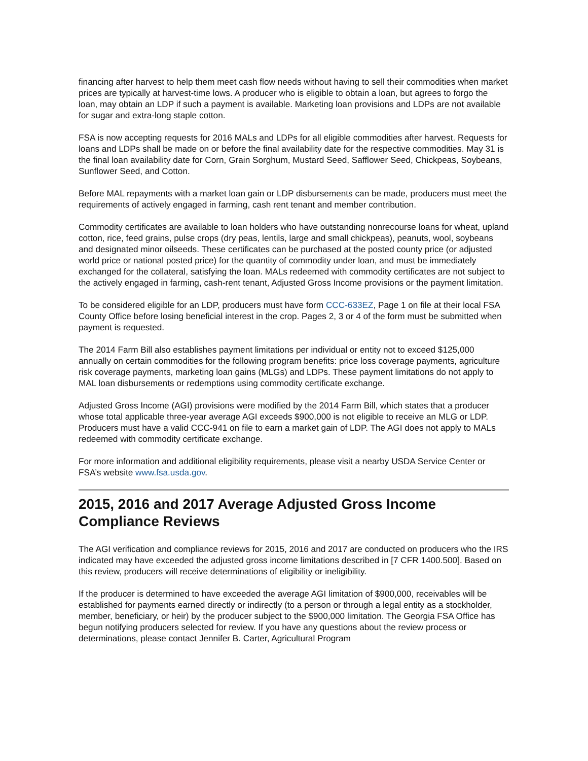financing after harvest to help them meet cash flow needs without having to sell their commodities when market prices are typically at harvest-time lows. A producer who is eligible to obtain a loan, but agrees to forgo the loan, may obtain an LDP if such a payment is available. Marketing loan provisions and LDPs are not available for sugar and extra-long staple cotton.
FSA is now accepting requests for 2016 MALs and LDPs for all eligible commodities after harvest. Requests for loans and LDPs shall be made on or before the final availability date for the respective commodities. May 31 is the final loan availability date for Corn, Grain Sorghum, Mustard Seed, Safflower Seed, Chickpeas, Soybeans, Sunflower Seed, and Cotton.
Before MAL repayments with a market loan gain or LDP disbursements can be made, producers must meet the requirements of actively engaged in farming, cash rent tenant and member contribution.
Commodity certificates are available to loan holders who have outstanding nonrecourse loans for wheat, upland cotton, rice, feed grains, pulse crops (dry peas, lentils, large and small chickpeas), peanuts, wool, soybeans and designated minor oilseeds. These certificates can be purchased at the posted county price (or adjusted world price or national posted price) for the quantity of commodity under loan, and must be immediately exchanged for the collateral, satisfying the loan. MALs redeemed with commodity certificates are not subject to the actively engaged in farming, cash-rent tenant, Adjusted Gross Income provisions or the payment limitation.
To be considered eligible for an LDP, producers must have form CCC-633EZ, Page 1 on file at their local FSA County Office before losing beneficial interest in the crop. Pages 2, 3 or 4 of the form must be submitted when payment is requested.
The 2014 Farm Bill also establishes payment limitations per individual or entity not to exceed $125,000 annually on certain commodities for the following program benefits: price loss coverage payments, agriculture risk coverage payments, marketing loan gains (MLGs) and LDPs. These payment limitations do not apply to MAL loan disbursements or redemptions using commodity certificate exchange.
Adjusted Gross Income (AGI) provisions were modified by the 2014 Farm Bill, which states that a producer whose total applicable three-year average AGI exceeds $900,000 is not eligible to receive an MLG or LDP. Producers must have a valid CCC-941 on file to earn a market gain of LDP. The AGI does not apply to MALs redeemed with commodity certificate exchange.
For more information and additional eligibility requirements, please visit a nearby USDA Service Center or FSA’s website www.fsa.usda.gov.
2015, 2016 and 2017 Average Adjusted Gross Income Compliance Reviews
The AGI verification and compliance reviews for 2015, 2016 and 2017 are conducted on producers who the IRS indicated may have exceeded the adjusted gross income limitations described in [7 CFR 1400.500]. Based on this review, producers will receive determinations of eligibility or ineligibility.
If the producer is determined to have exceeded the average AGI limitation of $900,000, receivables will be established for payments earned directly or indirectly (to a person or through a legal entity as a stockholder, member, beneficiary, or heir) by the producer subject to the $900,000 limitation. The Georgia FSA Office has begun notifying producers selected for review. If you have any questions about the review process or determinations, please contact Jennifer B. Carter, Agricultural Program